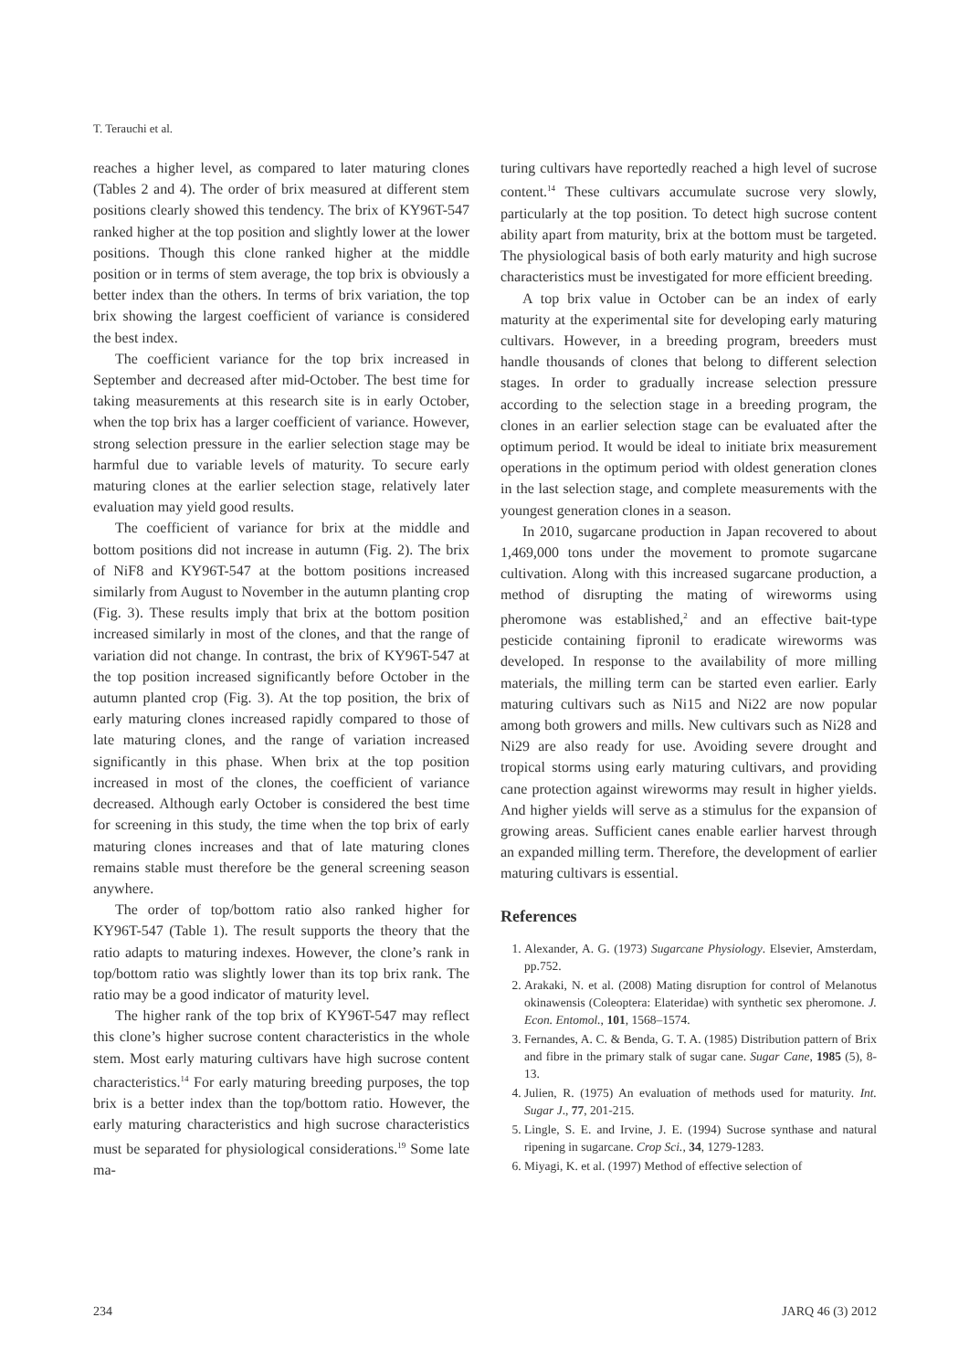T. Terauchi et al.
reaches a higher level, as compared to later maturing clones (Tables 2 and 4). The order of brix measured at different stem positions clearly showed this tendency. The brix of KY96T-547 ranked higher at the top position and slightly lower at the lower positions. Though this clone ranked higher at the middle position or in terms of stem average, the top brix is obviously a better index than the others. In terms of brix variation, the top brix showing the largest coefficient of variance is considered the best index.
The coefficient variance for the top brix increased in September and decreased after mid-October. The best time for taking measurements at this research site is in early October, when the top brix has a larger coefficient of variance. However, strong selection pressure in the earlier selection stage may be harmful due to variable levels of maturity. To secure early maturing clones at the earlier selection stage, relatively later evaluation may yield good results.
The coefficient of variance for brix at the middle and bottom positions did not increase in autumn (Fig. 2). The brix of NiF8 and KY96T-547 at the bottom positions increased similarly from August to November in the autumn planting crop (Fig. 3). These results imply that brix at the bottom position increased similarly in most of the clones, and that the range of variation did not change. In contrast, the brix of KY96T-547 at the top position increased significantly before October in the autumn planted crop (Fig. 3). At the top position, the brix of early maturing clones increased rapidly compared to those of late maturing clones, and the range of variation increased significantly in this phase. When brix at the top position increased in most of the clones, the coefficient of variance decreased. Although early October is considered the best time for screening in this study, the time when the top brix of early maturing clones increases and that of late maturing clones remains stable must therefore be the general screening season anywhere.
The order of top/bottom ratio also ranked higher for KY96T-547 (Table 1). The result supports the theory that the ratio adapts to maturing indexes. However, the clone’s rank in top/bottom ratio was slightly lower than its top brix rank. The ratio may be a good indicator of maturity level.
The higher rank of the top brix of KY96T-547 may reflect this clone’s higher sucrose content characteristics in the whole stem. Most early maturing cultivars have high sucrose content characteristics.<sup>14</sup> For early maturing breeding purposes, the top brix is a better index than the top/bottom ratio. However, the early maturing characteristics and high sucrose characteristics must be separated for physiological considerations.<sup>19</sup> Some late ma-
turing cultivars have reportedly reached a high level of sucrose content.<sup>14</sup> These cultivars accumulate sucrose very slowly, particularly at the top position. To detect high sucrose content ability apart from maturity, brix at the bottom must be targeted. The physiological basis of both early maturity and high sucrose characteristics must be investigated for more efficient breeding.
A top brix value in October can be an index of early maturity at the experimental site for developing early maturing cultivars. However, in a breeding program, breeders must handle thousands of clones that belong to different selection stages. In order to gradually increase selection pressure according to the selection stage in a breeding program, the clones in an earlier selection stage can be evaluated after the optimum period. It would be ideal to initiate brix measurement operations in the optimum period with oldest generation clones in the last selection stage, and complete measurements with the youngest generation clones in a season.
In 2010, sugarcane production in Japan recovered to about 1,469,000 tons under the movement to promote sugarcane cultivation. Along with this increased sugarcane production, a method of disrupting the mating of wireworms using pheromone was established,<sup>2</sup> and an effective bait-type pesticide containing fipronil to eradicate wireworms was developed. In response to the availability of more milling materials, the milling term can be started even earlier. Early maturing cultivars such as Ni15 and Ni22 are now popular among both growers and mills. New cultivars such as Ni28 and Ni29 are also ready for use. Avoiding severe drought and tropical storms using early maturing cultivars, and providing cane protection against wireworms may result in higher yields. And higher yields will serve as a stimulus for the expansion of growing areas. Sufficient canes enable earlier harvest through an expanded milling term. Therefore, the development of earlier maturing cultivars is essential.
References
1. Alexander, A. G. (1973) Sugarcane Physiology. Elsevier, Amsterdam, pp.752.
2. Arakaki, N. et al. (2008) Mating disruption for control of Melanotus okinawensis (Coleoptera: Elateridae) with synthetic sex pheromone. J. Econ. Entomol., 101, 1568–1574.
3. Fernandes, A. C. & Benda, G. T. A. (1985) Distribution pattern of Brix and fibre in the primary stalk of sugar cane. Sugar Cane, 1985 (5), 8-13.
4. Julien, R. (1975) An evaluation of methods used for maturity. Int. Sugar J., 77, 201-215.
5. Lingle, S. E. and Irvine, J. E. (1994) Sucrose synthase and natural ripening in sugarcane. Crop Sci., 34, 1279-1283.
6. Miyagi, K. et al. (1997) Method of effective selection of
234 JARQ 46 (3) 2012